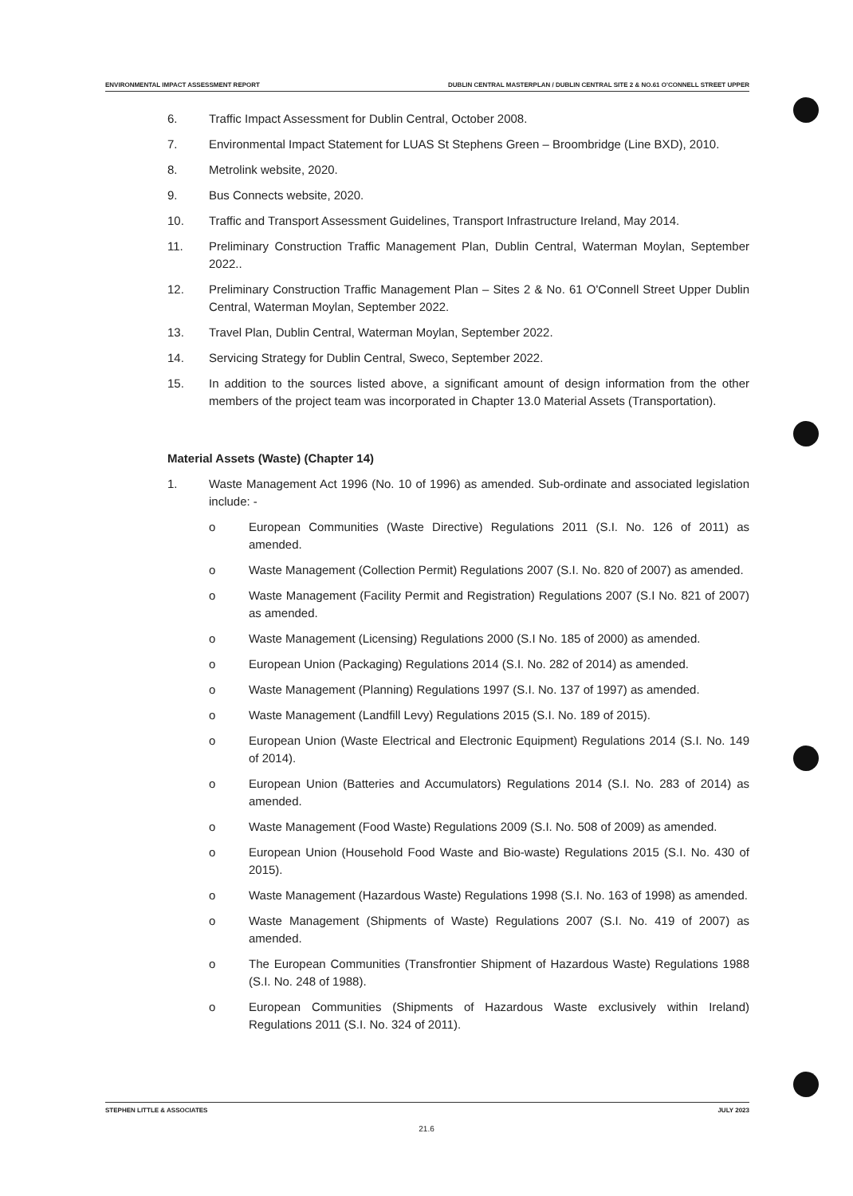ENVIRONMENTAL IMPACT ASSESSMENT REPORT DUBLIN CENTRAL MASTERPLAN / DUBLIN CENTRAL SITE 2 & NO.61 O'CONNELL STREET UPPER
6. Traffic Impact Assessment for Dublin Central, October 2008.
7. Environmental Impact Statement for LUAS St Stephens Green – Broombridge (Line BXD), 2010.
8. Metrolink website, 2020.
9. Bus Connects website, 2020.
10. Traffic and Transport Assessment Guidelines, Transport Infrastructure Ireland, May 2014.
11. Preliminary Construction Traffic Management Plan, Dublin Central, Waterman Moylan, September 2022..
12. Preliminary Construction Traffic Management Plan – Sites 2 & No. 61 O'Connell Street Upper Dublin Central, Waterman Moylan, September 2022.
13. Travel Plan, Dublin Central, Waterman Moylan, September 2022.
14. Servicing Strategy for Dublin Central, Sweco, September 2022.
15. In addition to the sources listed above, a significant amount of design information from the other members of the project team was incorporated in Chapter 13.0 Material Assets (Transportation).
Material Assets (Waste) (Chapter 14)
1. Waste Management Act 1996 (No. 10 of 1996) as amended. Sub-ordinate and associated legislation include: -
o European Communities (Waste Directive) Regulations 2011 (S.I. No. 126 of 2011) as amended.
o Waste Management (Collection Permit) Regulations 2007 (S.I. No. 820 of 2007) as amended.
o Waste Management (Facility Permit and Registration) Regulations 2007 (S.I No. 821 of 2007) as amended.
o Waste Management (Licensing) Regulations 2000 (S.I No. 185 of 2000) as amended.
o European Union (Packaging) Regulations 2014 (S.I. No. 282 of 2014) as amended.
o Waste Management (Planning) Regulations 1997 (S.I. No. 137 of 1997) as amended.
o Waste Management (Landfill Levy) Regulations 2015 (S.I. No. 189 of 2015).
o European Union (Waste Electrical and Electronic Equipment) Regulations 2014 (S.I. No. 149 of 2014).
o European Union (Batteries and Accumulators) Regulations 2014 (S.I. No. 283 of 2014) as amended.
o Waste Management (Food Waste) Regulations 2009 (S.I. No. 508 of 2009) as amended.
o European Union (Household Food Waste and Bio-waste) Regulations 2015 (S.I. No. 430 of 2015).
o Waste Management (Hazardous Waste) Regulations 1998 (S.I. No. 163 of 1998) as amended.
o Waste Management (Shipments of Waste) Regulations 2007 (S.I. No. 419 of 2007) as amended.
o The European Communities (Transfrontier Shipment of Hazardous Waste) Regulations 1988 (S.I. No. 248 of 1988).
o European Communities (Shipments of Hazardous Waste exclusively within Ireland) Regulations 2011 (S.I. No. 324 of 2011).
STEPHEN LITTLE & ASSOCIATES JULY 2023
21.6